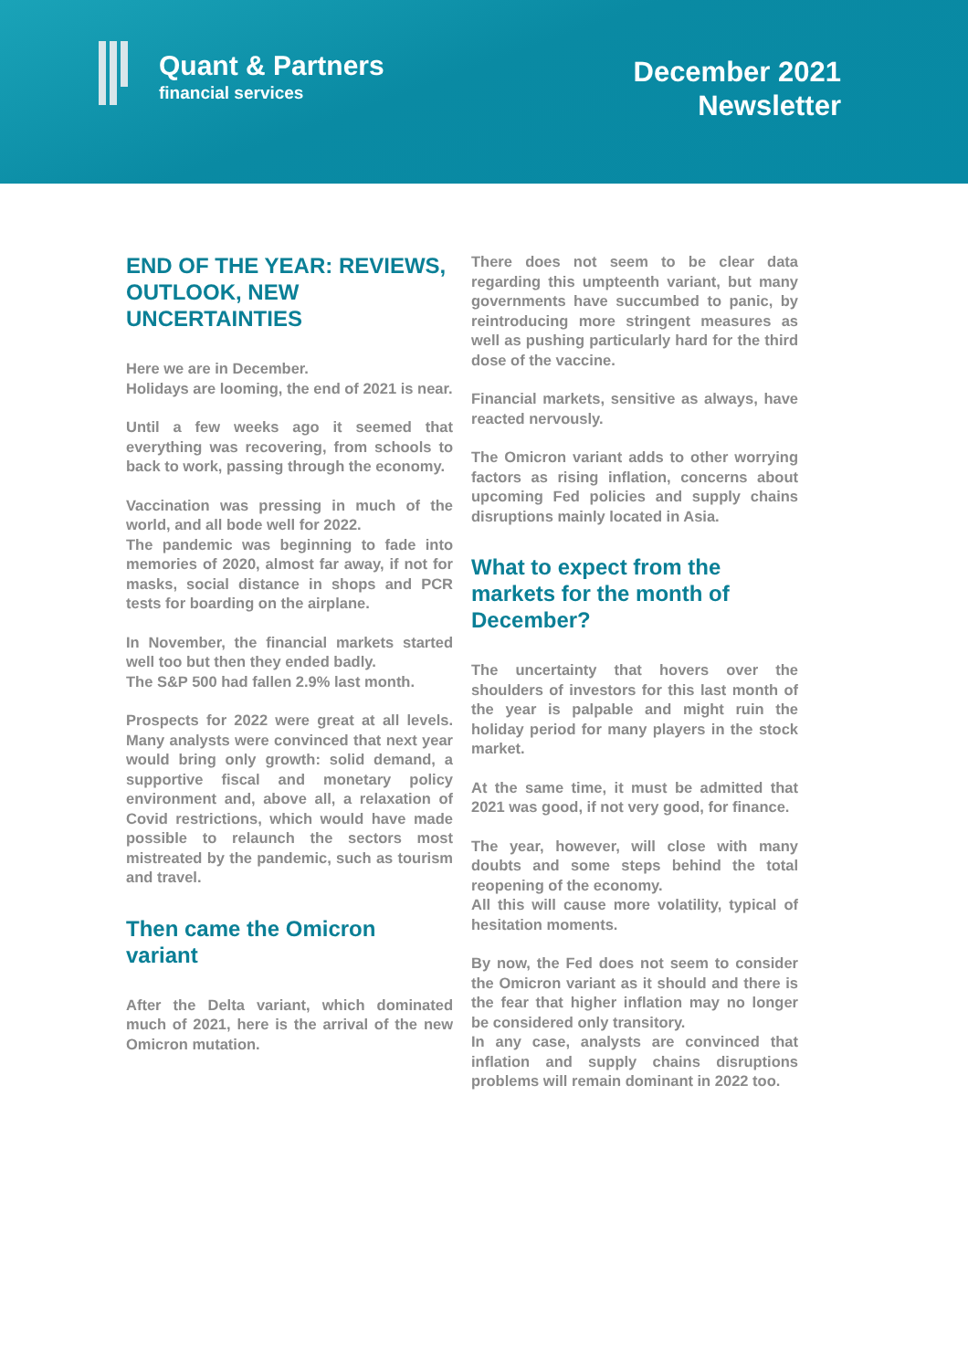Quant & Partners
financial services
December 2021
Newsletter
END OF THE YEAR: REVIEWS, OUTLOOK, NEW UNCERTAINTIES
Here we are in December.
Holidays are looming, the end of 2021 is near.
Until a few weeks ago it seemed that everything was recovering, from schools to back to work, passing through the economy.
Vaccination was pressing in much of the world, and all bode well for 2022.
The pandemic was beginning to fade into memories of 2020, almost far away, if not for masks, social distance in shops and PCR tests for boarding on the airplane.
In November, the financial markets started well too but then they ended badly.
The S&P 500 had fallen 2.9% last month.
Prospects for 2022 were great at all levels. Many analysts were convinced that next year would bring only growth: solid demand, a supportive fiscal and monetary policy environment and, above all, a relaxation of Covid restrictions, which would have made possible to relaunch the sectors most mistreated by the pandemic, such as tourism and travel.
Then came the Omicron variant
After the Delta variant, which dominated much of 2021, here is the arrival of the new Omicron mutation.
There does not seem to be clear data regarding this umpteenth variant, but many governments have succumbed to panic, by reintroducing more stringent measures as well as pushing particularly hard for the third dose of the vaccine.
Financial markets, sensitive as always, have reacted nervously.
The Omicron variant adds to other worrying factors as rising inflation, concerns about upcoming Fed policies and supply chains disruptions mainly located in Asia.
What to expect from the markets for the month of December?
The uncertainty that hovers over the shoulders of investors for this last month of the year is palpable and might ruin the holiday period for many players in the stock market.
At the same time, it must be admitted that 2021 was good, if not very good, for finance.
The year, however, will close with many doubts and some steps behind the total reopening of the economy.
All this will cause more volatility, typical of hesitation moments.
By now, the Fed does not seem to consider the Omicron variant as it should and there is the fear that higher inflation may no longer be considered only transitory.
In any case, analysts are convinced that inflation and supply chains disruptions problems will remain dominant in 2022 too.